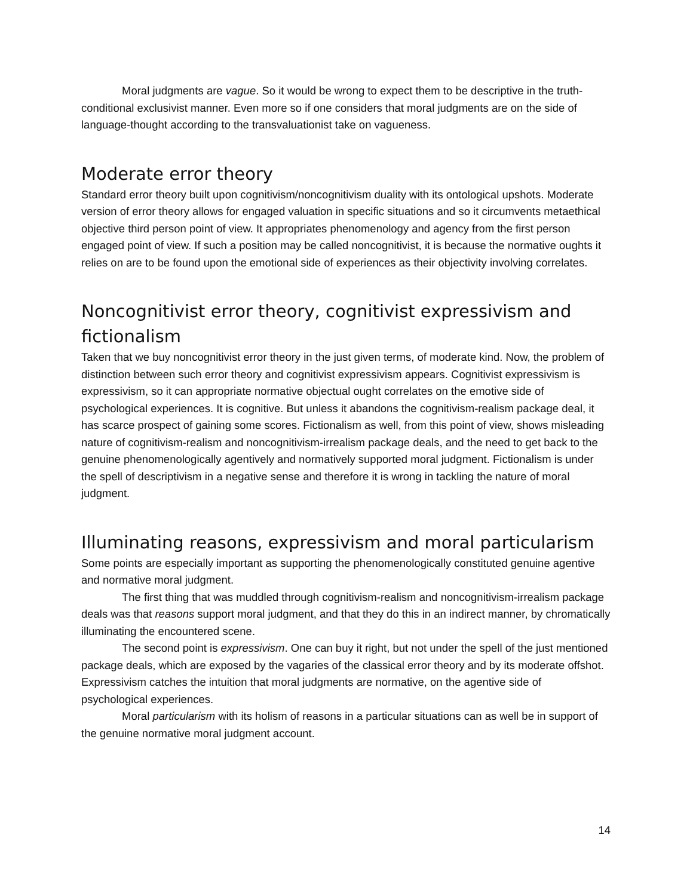Moral judgments are vague. So it would be wrong to expect them to be descriptive in the truth-conditional exclusivist manner. Even more so if one considers that moral judgments are on the side of language-thought according to the transvaluationist take on vagueness.
Moderate error theory
Standard error theory built upon cognitivism/noncognitivism duality with its ontological upshots. Moderate version of error theory allows for engaged valuation in specific situations and so it circumvents metaethical objective third person point of view. It appropriates phenomenology and agency from the first person engaged point of view. If such a position may be called noncognitivist, it is because the normative oughts it relies on are to be found upon the emotional side of experiences as their objectivity involving correlates.
Noncognitivist error theory, cognitivist expressivism and fictionalism
Taken that we buy noncognitivist error theory in the just given terms, of moderate kind. Now, the problem of distinction between such error theory and cognitivist expressivism appears. Cognitivist expressivism is expressivism, so it can appropriate normative objectual ought correlates on the emotive side of psychological experiences. It is cognitive. But unless it abandons the cognitivism-realism package deal, it has scarce prospect of gaining some scores. Fictionalism as well, from this point of view, shows misleading nature of cognitivism-realism and noncognitivism-irrealism package deals, and the need to get back to the genuine phenomenologically agentively and normatively supported moral judgment. Fictionalism is under the spell of descriptivism in a negative sense and therefore it is wrong in tackling the nature of moral judgment.
Illuminating reasons, expressivism and moral particularism
Some points are especially important as supporting the phenomenologically constituted genuine agentive and normative moral judgment.
The first thing that was muddled through cognitivism-realism and noncognitivism-irrealism package deals was that reasons support moral judgment, and that they do this in an indirect manner, by chromatically illuminating the encountered scene.
The second point is expressivism. One can buy it right, but not under the spell of the just mentioned package deals, which are exposed by the vagaries of the classical error theory and by its moderate offshot. Expressivism catches the intuition that moral judgments are normative, on the agentive side of psychological experiences.
Moral particularism with its holism of reasons in a particular situations can as well be in support of the genuine normative moral judgment account.
14